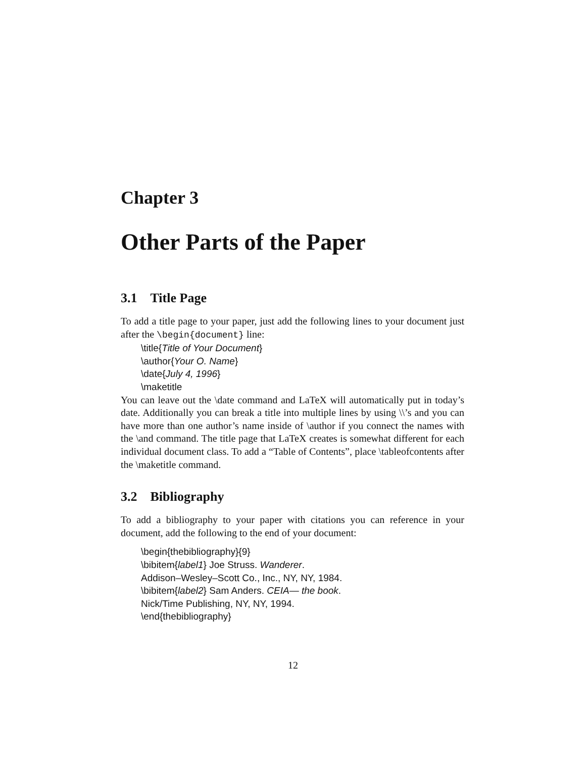Chapter 3
Other Parts of the Paper
3.1 Title Page
To add a title page to your paper, just add the following lines to your document just after the \begin{document} line:
\title{Title of Your Document}
\author{Your O. Name}
\date{July 4, 1996}
\maketitle
You can leave out the \date command and LaTeX will automatically put in today’s date. Additionally you can break a title into multiple lines by using \\’s and you can have more than one author’s name inside of \author if you connect the names with the \and command. The title page that LaTeX creates is somewhat different for each individual document class. To add a “Table of Contents”, place \tableofcontents after the \maketitle command.
3.2 Bibliography
To add a bibliography to your paper with citations you can reference in your document, add the following to the end of your document:
\begin{thebibliography}{9}
\bibitem{label1} Joe Struss. Wanderer.
Addison–Wesley–Scott Co., Inc., NY, NY, 1984.
\bibitem{label2} Sam Anders. CEIA— the book.
Nick/Time Publishing, NY, NY, 1994.
\end{thebibliography}
12